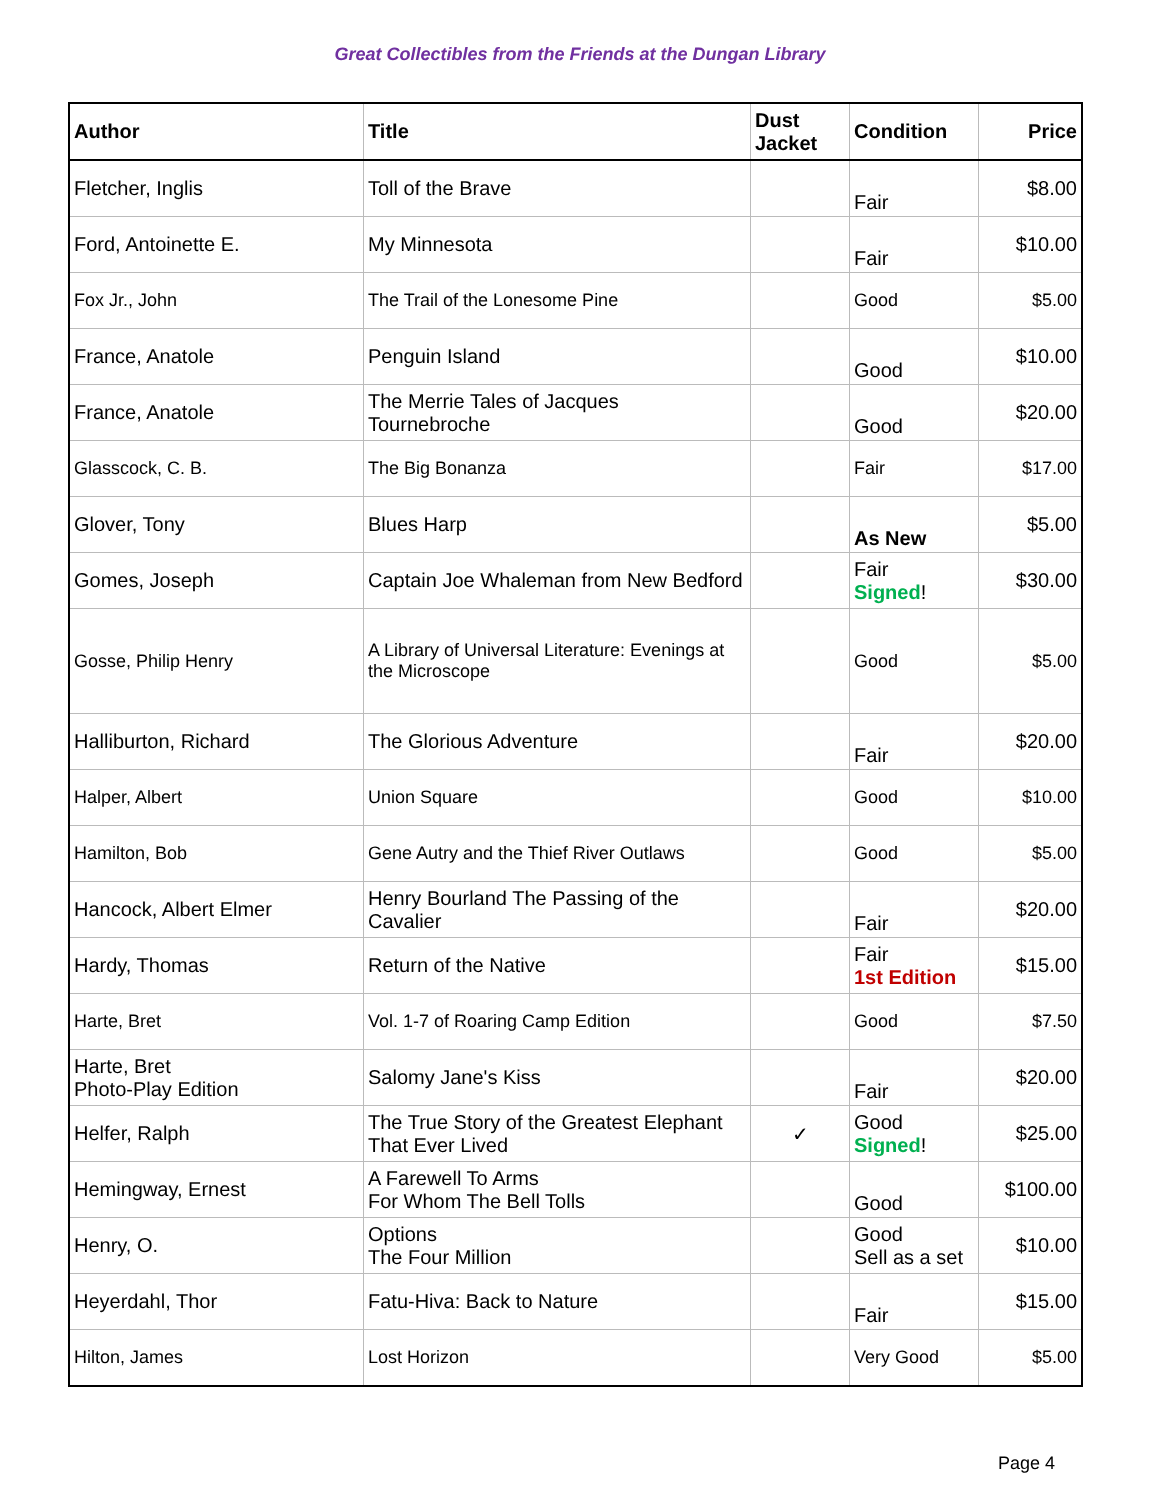Great Collectibles from the Friends at the Dungan Library
| Author | Title | Dust Jacket | Condition | Price |
| --- | --- | --- | --- | --- |
| Fletcher, Inglis | Toll of the Brave | | Fair | $8.00 |
| Ford, Antoinette E. | My Minnesota | | Fair | $10.00 |
| Fox Jr., John | The Trail of the Lonesome Pine | | Good | $5.00 |
| France, Anatole | Penguin Island | | Good | $10.00 |
| France, Anatole | The Merrie Tales of Jacques Tournebroche | | Good | $20.00 |
| Glasscock, C. B. | The Big Bonanza | | Fair | $17.00 |
| Glover, Tony | Blues Harp | | As New | $5.00 |
| Gomes, Joseph | Captain Joe Whaleman from New Bedford | | Fair Signed ! | $30.00 |
| Gosse, Philip Henry | A Library of Universal Literature: Evenings at the Microscope | | Good | $5.00 |
| Halliburton, Richard | The Glorious Adventure | | Fair | $20.00 |
| Halper, Albert | Union Square | | Good | $10.00 |
| Hamilton, Bob | Gene Autry and the Thief River Outlaws | | Good | $5.00 |
| Hancock, Albert Elmer | Henry Bourland The Passing of the Cavalier | | Fair | $20.00 |
| Hardy, Thomas | Return of the Native | | Fair 1st Edition | $15.00 |
| Harte, Bret | Vol. 1-7 of Roaring Camp Edition | | Good | $7.50 |
| Harte, Bret Photo-Play Edition | Salomy Jane's Kiss | | Fair | $20.00 |
| Helfer, Ralph | The True Story of the Greatest Elephant That Ever Lived | ✓ | Good Signed ! | $25.00 |
| Hemingway, Ernest | A Farewell To Arms For Whom The Bell Tolls | | Good | $100.00 |
| Henry, O. | Options The Four Million | | Good Sell as a set | $10.00 |
| Heyerdahl, Thor | Fatu-Hiva: Back to Nature | | Fair | $15.00 |
| Hilton, James | Lost Horizon | | Very Good | $5.00 |
Page 4